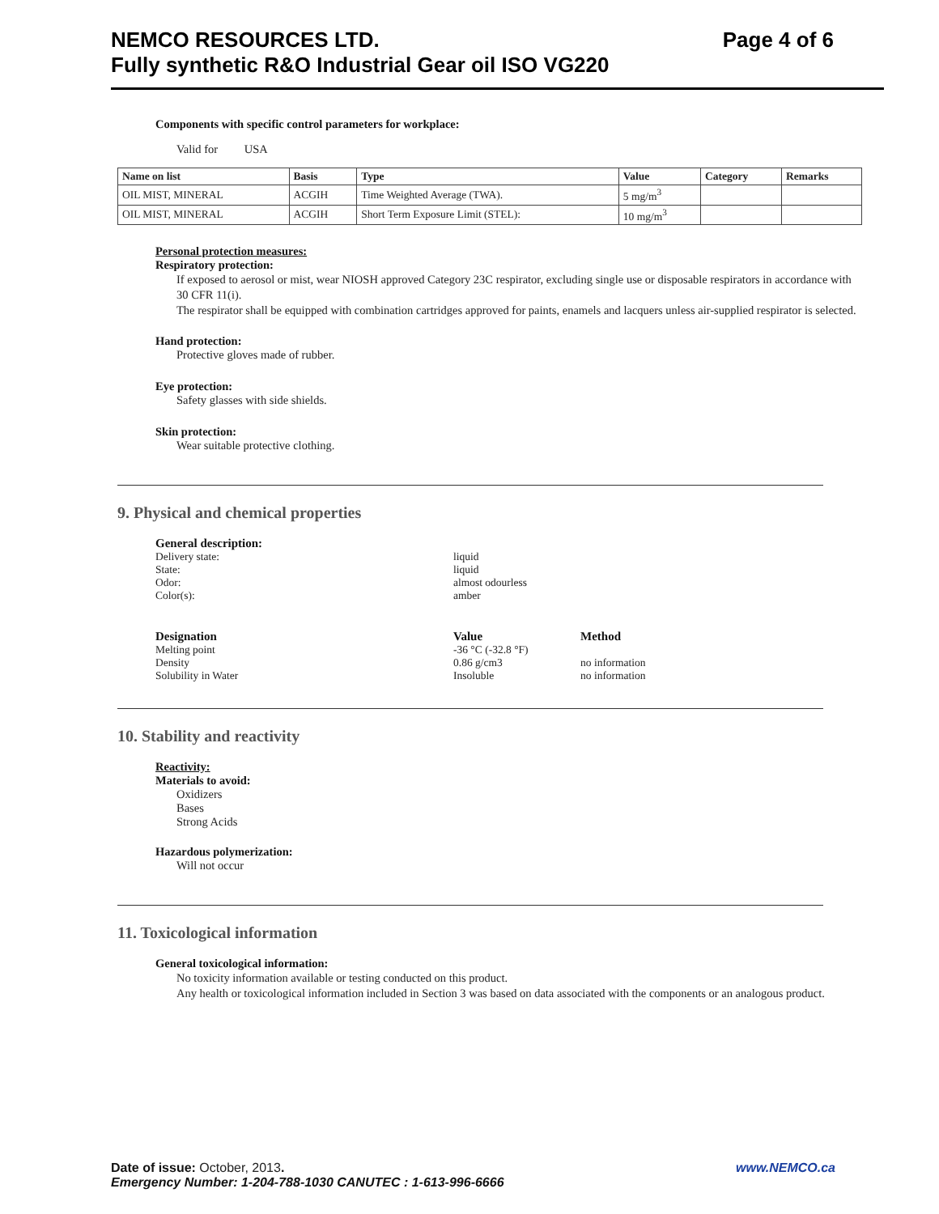Page 4 of 6 NEMCO RESOURCES LTD.
Fully synthetic R&O Industrial Gear oil ISO VG220
Components with specific control parameters for workplace:
Valid for USA
| Name on list | Basis | Type | Value | Category | Remarks |
| --- | --- | --- | --- | --- | --- |
| OIL MIST, MINERAL | ACGIH | Time Weighted Average (TWA). | 5 mg/m<sup>3</sup> | | |
| OIL MIST, MINERAL | ACGIH | Short Term Exposure Limit (STEL): | 10 mg/m<sup>3</sup> | | |
Personal protection measures:
Respiratory protection:
If exposed to aerosol or mist, wear NIOSH approved Category 23C respirator, excluding single use or disposable respirators in accordance with 30 CFR 11(i).
The respirator shall be equipped with combination cartridges approved for paints, enamels and lacquers unless air-supplied respirator is selected.
Hand protection:
Protective gloves made of rubber.
Eye protection:
Safety glasses with side shields.
Skin protection:
Wear suitable protective clothing.
9. Physical and chemical properties
General description:
Delivery state: liquid State: liquid Odor: almost odourless Color(s): amber
Designation Value Method Melting point -36 °C (-32.8 °F) Density 0.86 g/cm3 no information Solubility in Water Insoluble no information
10. Stability and reactivity
Reactivity:
Materials to avoid:
Oxidizers
Bases
Strong Acids
Hazardous polymerization:
Will not occur
11. Toxicological information
General toxicological information:
No toxicity information available or testing conducted on this product.
Any health or toxicological information included in Section 3 was based on data associated with the components or an analogous product.
www.NEMCO.ca Date of issue: October, 2013.
Emergency Number: 1-204-788-1030 CANUTEC : 1-613-996-6666